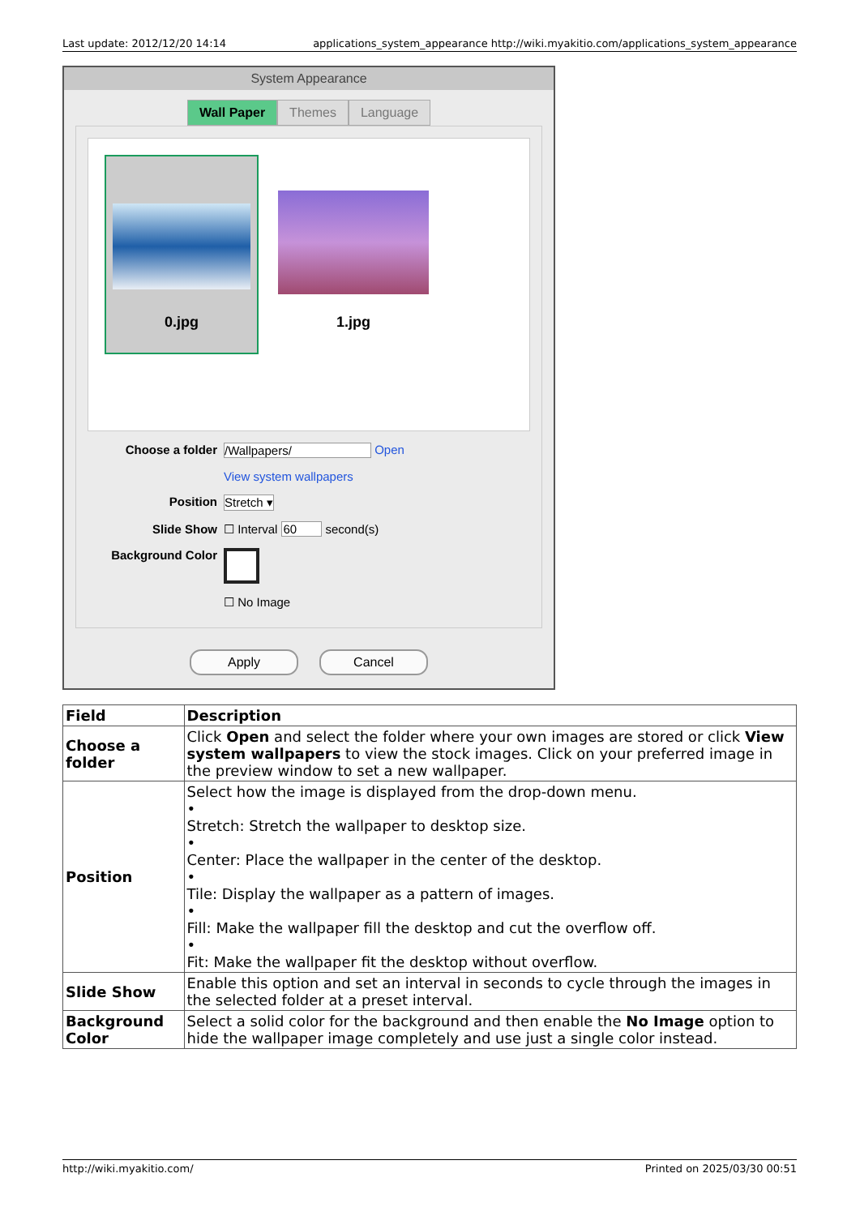Last update: 2012/12/20 14:14 applications_system_appearance http://wiki.myakitio.com/applications_system_appearance
System Appearance
Wall Paper Themes Language
0.jpg 1.jpg
Choose a folder /Wallpapers/ Open
View system wallpapers
Position Stretch ▾
Slide Show ☐ Interval 60 second(s)
Background Color
☐ No Image
Apply Cancel
| Field | Description |
| --- | --- |
| Choose a folder | Click Open and select the folder where your own images are stored or click View system wallpapers to view the stock images. Click on your preferred image in the preview window to set a new wallpaper. |
| Position | Select how the image is displayed from the drop-down menu. • Stretch: Stretch the wallpaper to desktop size. • Center: Place the wallpaper in the center of the desktop. • Tile: Display the wallpaper as a pattern of images. • Fill: Make the wallpaper fill the desktop and cut the overflow off. • Fit: Make the wallpaper fit the desktop without overflow. |
| Slide Show | Enable this option and set an interval in seconds to cycle through the images in the selected folder at a preset interval. |
| Background Color | Select a solid color for the background and then enable the No Image option to hide the wallpaper image completely and use just a single color instead. |
http://wiki.myakitio.com/ Printed on 2025/03/30 00:51